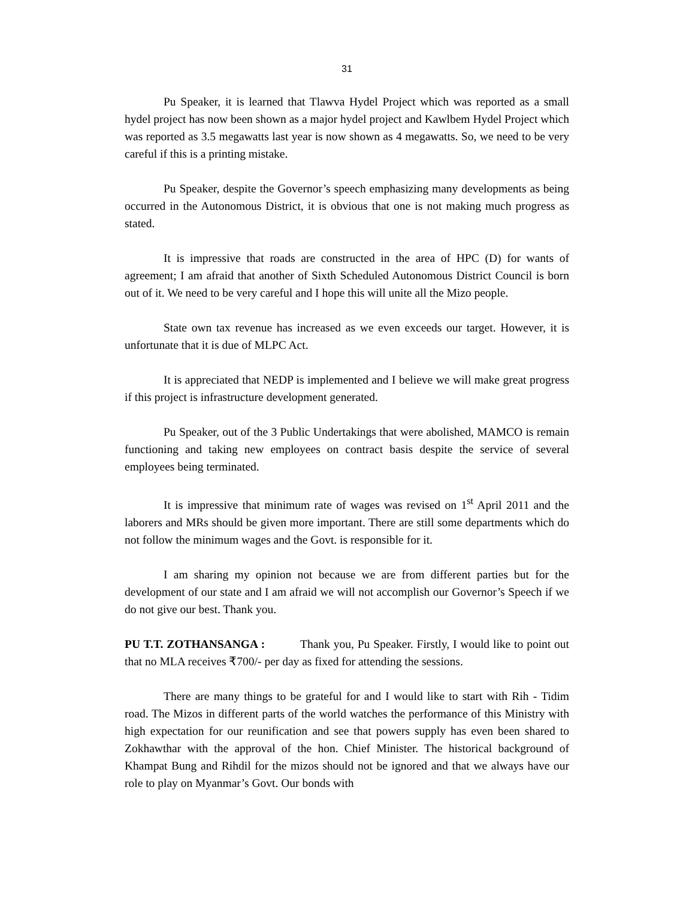31
Pu Speaker, it is learned that Tlawva Hydel Project which was reported as a small hydel project has now been shown as a major hydel project and Kawlbem Hydel Project which was reported as 3.5 megawatts last year is now shown as 4 megawatts. So, we need to be very careful if this is a printing mistake.
Pu Speaker, despite the Governor’s speech emphasizing many developments as being occurred in the Autonomous District, it is obvious that one is not making much progress as stated.
It is impressive that roads are constructed in the area of HPC (D) for wants of agreement; I am afraid that another of Sixth Scheduled Autonomous District Council is born out of it. We need to be very careful and I hope this will unite all the Mizo people.
State own tax revenue has increased as we even exceeds our target. However, it is unfortunate that it is due of MLPC Act.
It is appreciated that NEDP is implemented and I believe we will make great progress if this project is infrastructure development generated.
Pu Speaker, out of the 3 Public Undertakings that were abolished, MAMCO is remain functioning and taking new employees on contract basis despite the service of several employees being terminated.
It is impressive that minimum rate of wages was revised on 1<sup>st</sup> April 2011 and the laborers and MRs should be given more important. There are still some departments which do not follow the minimum wages and the Govt. is responsible for it.
I am sharing my opinion not because we are from different parties but for the development of our state and I am afraid we will not accomplish our Governor’s Speech if we do not give our best. Thank you.
PU T.T. ZOTHANSANGA : Thank you, Pu Speaker. Firstly, I would like to point out that no MLA receives ₹700/- per day as fixed for attending the sessions.
There are many things to be grateful for and I would like to start with Rih - Tidim road. The Mizos in different parts of the world watches the performance of this Ministry with high expectation for our reunification and see that powers supply has even been shared to Zokhawthar with the approval of the hon. Chief Minister. The historical background of Khampat Bung and Rihdil for the mizos should not be ignored and that we always have our role to play on Myanmar’s Govt. Our bonds with